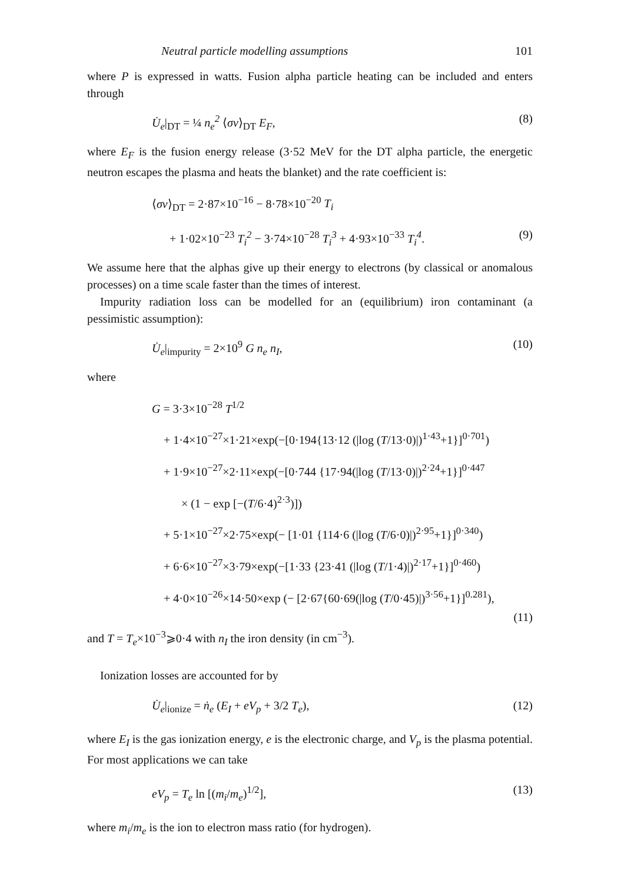Neutral particle modelling assumptions 101
where P is expressed in watts. Fusion alpha particle heating can be included and enters through
U̇<sub>e</sub>|<sub>DT</sub> = ¼ n<sub>e</sub><sup>2</sup> ⟨σv⟩<sub>DT</sub> E<sub>F</sub>, (8)
where E<sub>F</sub> is the fusion energy release (3·52 MeV for the DT alpha particle, the energetic neutron escapes the plasma and heats the blanket) and the rate coefficient is:
⟨σv⟩<sub>DT</sub> = 2·87×10<sup>−16</sup> − 8·78×10<sup>−20</sup> T<sub>i</sub>
+ 1·02×10<sup>−23</sup> T<sub>i</sub><sup>2</sup> − 3·74×10<sup>−28</sup> T<sub>i</sub><sup>3</sup> + 4·93×10<sup>−33</sup> T<sub>i</sub><sup>4</sup>. (9)
We assume here that the alphas give up their energy to electrons (by classical or anomalous processes) on a time scale faster than the times of interest.
Impurity radiation loss can be modelled for an (equilibrium) iron contaminant (a pessimistic assumption):
U̇<sub>e</sub>|<sub>impurity</sub> = 2×10<sup>9</sup> G n<sub>e</sub> n<sub>I</sub>, (10)
where
G = 3·3×10<sup>−28</sup> T<sup>1/2</sup>
+ 1·4×10<sup>−27</sup>×1·21×exp(−[0·194{13·12 (|log (T/13·0)|)<sup>1·43</sup>+1}]<sup>0·701</sup>)
+ 1·9×10<sup>−27</sup>×2·11×exp(−[0·744 {17·94(|log (T/13·0)|)<sup>2·24</sup>+1}]<sup>0·447</sup>
× (1 − exp [−(T/6·4)<sup>2·3</sup>)])
+ 5·1×10<sup>−27</sup>×2·75×exp(− [1·01 {114·6 (|log (T/6·0)|)<sup>2·95</sup>+1}]<sup>0·340</sup>)
+ 6·6×10<sup>−27</sup>×3·79×exp(−[1·33 {23·41 (|log (T/1·4)|)<sup>2·17</sup>+1}]<sup>0·460</sup>)
+ 4·0×10<sup>−26</sup>×14·50×exp (− [2·67{60·69(|log (T/0·45)|)<sup>3·56</sup>+1}]<sup>0.281</sup>),
(11)
and T = T<sub>e</sub>×10<sup>−3</sup>⩾0·4 with n<sub>I</sub> the iron density (in cm<sup>−3</sup>).
Ionization losses are accounted for by
U̇<sub>e</sub>|<sub>ionize</sub> = ṅ<sub>e</sub> (E<sub>I</sub> + eV<sub>p</sub> + 3/2 T<sub>e</sub>), (12)
where E<sub>I</sub> is the gas ionization energy, e is the electronic charge, and V<sub>p</sub> is the plasma potential. For most applications we can take
eV<sub>p</sub> = T<sub>e</sub> ln [(m<sub>i</sub>/m<sub>e</sub>)<sup>1/2</sup>], (13)
where m<sub>i</sub>/m<sub>e</sub> is the ion to electron mass ratio (for hydrogen).